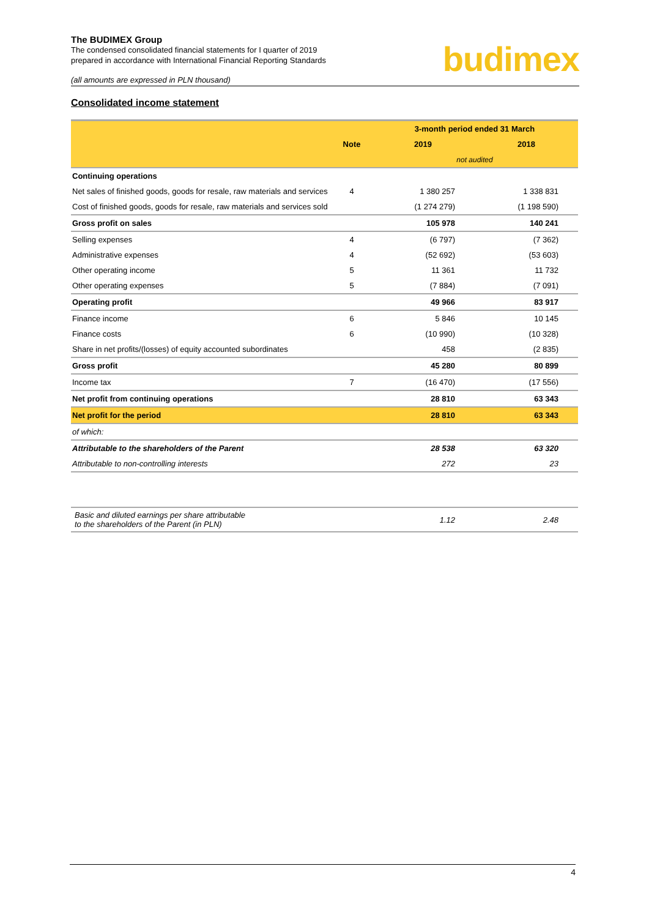The BUDIMEX Group
The condensed consolidated financial statements for I quarter of 2019
prepared in accordance with International Financial Reporting Standards
budimex
(all amounts are expressed in PLN thousand)
Consolidated income statement
| | | 3-month period ended 31 March | |
| --- | --- | --- | --- |
| | Note | 2019 | 2018 |
| | | not audited | |
| Continuing operations | | | |
| Net sales of finished goods, goods for resale, raw materials and services | 4 | 1 380 257 | 1 338 831 |
| Cost of finished goods, goods for resale, raw materials and services sold | | (1 274 279) | (1 198 590) |
| Gross profit on sales | | 105 978 | 140 241 |
| Selling expenses | 4 | (6 797) | (7 362) |
| Administrative expenses | 4 | (52 692) | (53 603) |
| Other operating income | 5 | 11 361 | 11 732 |
| Other operating expenses | 5 | (7 884) | (7 091) |
| Operating profit | | 49 966 | 83 917 |
| Finance income | 6 | 5 846 | 10 145 |
| Finance costs | 6 | (10 990) | (10 328) |
| Share in net profits/(losses) of equity accounted subordinates | | 458 | (2 835) |
| Gross profit | | 45 280 | 80 899 |
| Income tax | 7 | (16 470) | (17 556) |
| Net profit from continuing operations | | 28 810 | 63 343 |
| Net profit for the period | | 28 810 | 63 343 |
| of which: | | | |
| Attributable to the shareholders of the Parent | | 28 538 | 63 320 |
| Attributable to non-controlling interests | | 272 | 23 |
| Basic and diluted earnings per share attributable to the shareholders of the Parent (in PLN) | | 1.12 | 2.48 |
4